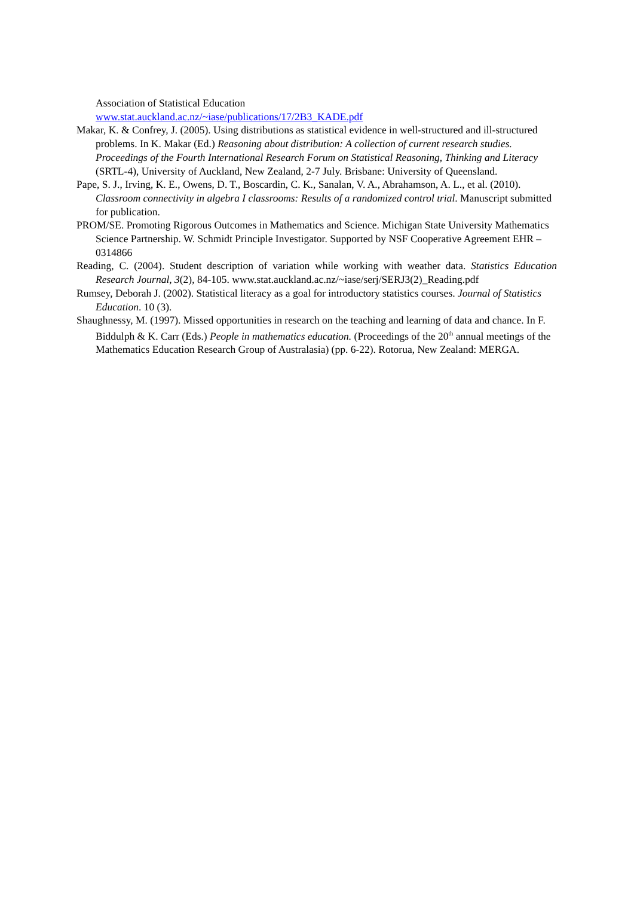Association of Statistical Education
www.stat.auckland.ac.nz/~iase/publications/17/2B3_KADE.pdf
Makar, K. & Confrey, J. (2005). Using distributions as statistical evidence in well-structured and ill-structured problems. In K. Makar (Ed.) Reasoning about distribution: A collection of current research studies. Proceedings of the Fourth International Research Forum on Statistical Reasoning, Thinking and Literacy (SRTL-4), University of Auckland, New Zealand, 2-7 July. Brisbane: University of Queensland.
Pape, S. J., Irving, K. E., Owens, D. T., Boscardin, C. K., Sanalan, V. A., Abrahamson, A. L., et al. (2010). Classroom connectivity in algebra I classrooms: Results of a randomized control trial. Manuscript submitted for publication.
PROM/SE. Promoting Rigorous Outcomes in Mathematics and Science. Michigan State University Mathematics Science Partnership. W. Schmidt Principle Investigator. Supported by NSF Cooperative Agreement EHR – 0314866
Reading, C. (2004). Student description of variation while working with weather data. Statistics Education Research Journal, 3(2), 84-105. www.stat.auckland.ac.nz/~iase/serj/SERJ3(2)_Reading.pdf
Rumsey, Deborah J. (2002). Statistical literacy as a goal for introductory statistics courses. Journal of Statistics Education. 10 (3).
Shaughnessy, M. (1997). Missed opportunities in research on the teaching and learning of data and chance. In F. Biddulph & K. Carr (Eds.) People in mathematics education. (Proceedings of the 20<sup>th</sup> annual meetings of the Mathematics Education Research Group of Australasia) (pp. 6-22). Rotorua, New Zealand: MERGA.